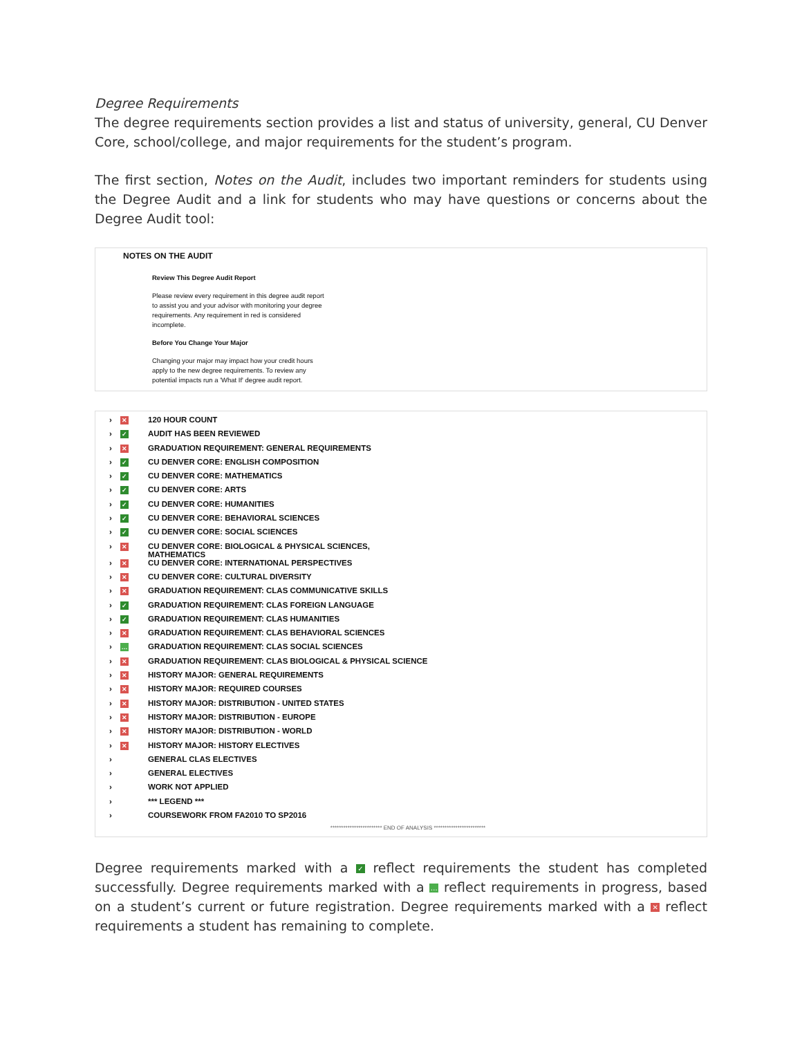Degree Requirements
The degree requirements section provides a list and status of university, general, CU Denver Core, school/college, and major requirements for the student’s program.
The first section, Notes on the Audit, includes two important reminders for students using the Degree Audit and a link for students who may have questions or concerns about the Degree Audit tool:
NOTES ON THE AUDIT
Review This Degree Audit Report
Please review every requirement in this degree audit report to assist you and your advisor with monitoring your degree requirements. Any requirement in red is considered incomplete.
Before You Change Your Major
Changing your major may impact how your credit hours apply to the new degree requirements. To review any potential impacts run a 'What If' degree audit report.
› ✕ 120 HOUR COUNT
› ✓ AUDIT HAS BEEN REVIEWED
› ✕ GRADUATION REQUIREMENT: GENERAL REQUIREMENTS
› ✓ CU DENVER CORE: ENGLISH COMPOSITION
› ✓ CU DENVER CORE: MATHEMATICS
› ✓ CU DENVER CORE: ARTS
› ✓ CU DENVER CORE: HUMANITIES
› ✓ CU DENVER CORE: BEHAVIORAL SCIENCES
› ✓ CU DENVER CORE: SOCIAL SCIENCES
› ✕ CU DENVER CORE: BIOLOGICAL & PHYSICAL SCIENCES,
MATHEMATICS
› ✕ CU DENVER CORE: INTERNATIONAL PERSPECTIVES
› ✕ CU DENVER CORE: CULTURAL DIVERSITY
› ✕ GRADUATION REQUIREMENT: CLAS COMMUNICATIVE SKILLS
› ✓ GRADUATION REQUIREMENT: CLAS FOREIGN LANGUAGE
› ✓ GRADUATION REQUIREMENT: CLAS HUMANITIES
› ✕ GRADUATION REQUIREMENT: CLAS BEHAVIORAL SCIENCES
› … GRADUATION REQUIREMENT: CLAS SOCIAL SCIENCES
› ✕ GRADUATION REQUIREMENT: CLAS BIOLOGICAL & PHYSICAL SCIENCE
› ✕ HISTORY MAJOR: GENERAL REQUIREMENTS
› ✕ HISTORY MAJOR: REQUIRED COURSES
› ✕ HISTORY MAJOR: DISTRIBUTION - UNITED STATES
› ✕ HISTORY MAJOR: DISTRIBUTION - EUROPE
› ✕ HISTORY MAJOR: DISTRIBUTION - WORLD
› ✕ HISTORY MAJOR: HISTORY ELECTIVES
› GENERAL CLAS ELECTIVES
› GENERAL ELECTIVES
› WORK NOT APPLIED
› *** LEGEND ***
› COURSEWORK FROM FA2010 TO SP2016
************************ END OF ANALYSIS ************************
Degree requirements marked with a ✓ reflect requirements the student has completed successfully. Degree requirements marked with a … reflect requirements in progress, based on a student’s current or future registration. Degree requirements marked with a ✕ reflect requirements a student has remaining to complete.